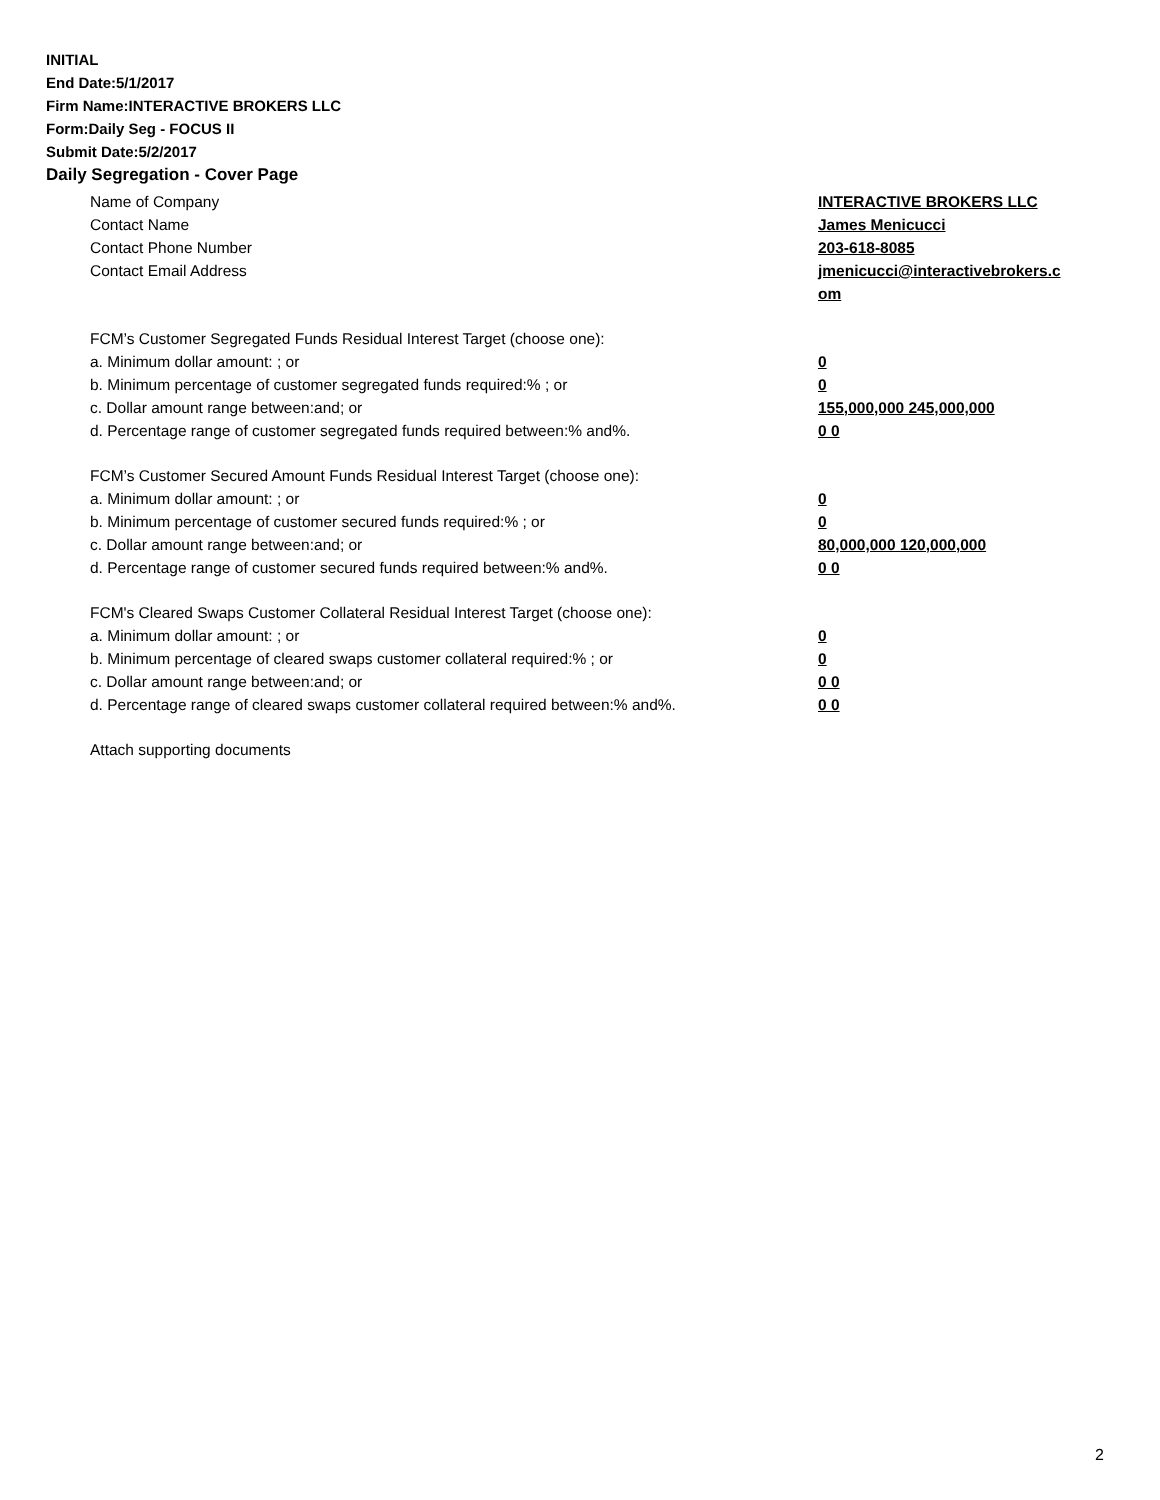INITIAL
End Date:5/1/2017
Firm Name:INTERACTIVE BROKERS LLC
Form:Daily Seg - FOCUS II
Submit Date:5/2/2017
Daily Segregation - Cover Page
Name of Company INTERACTIVE BROKERS LLC
Contact Name James Menicucci
Contact Phone Number 203-618-8085
Contact Email Address jmenicucci@interactivebrokers.c om
FCM’s Customer Segregated Funds Residual Interest Target (choose one):
a. Minimum dollar amount: ; or 0
b. Minimum percentage of customer segregated funds required:% ; or 0
c. Dollar amount range between:and; or 155,000,000 245,000,000
d. Percentage range of customer segregated funds required between:% and%. 0 0
FCM’s Customer Secured Amount Funds Residual Interest Target (choose one):
a. Minimum dollar amount: ; or 0
b. Minimum percentage of customer secured funds required:% ; or 0
c. Dollar amount range between:and; or 80,000,000 120,000,000
d. Percentage range of customer secured funds required between:% and%. 0 0
FCM's Cleared Swaps Customer Collateral Residual Interest Target (choose one):
a. Minimum dollar amount: ; or 0
b. Minimum percentage of cleared swaps customer collateral required:% ; or 0
c. Dollar amount range between:and; or 0 0
d. Percentage range of cleared swaps customer collateral required between:% and%.
0 0
Attach supporting documents
2